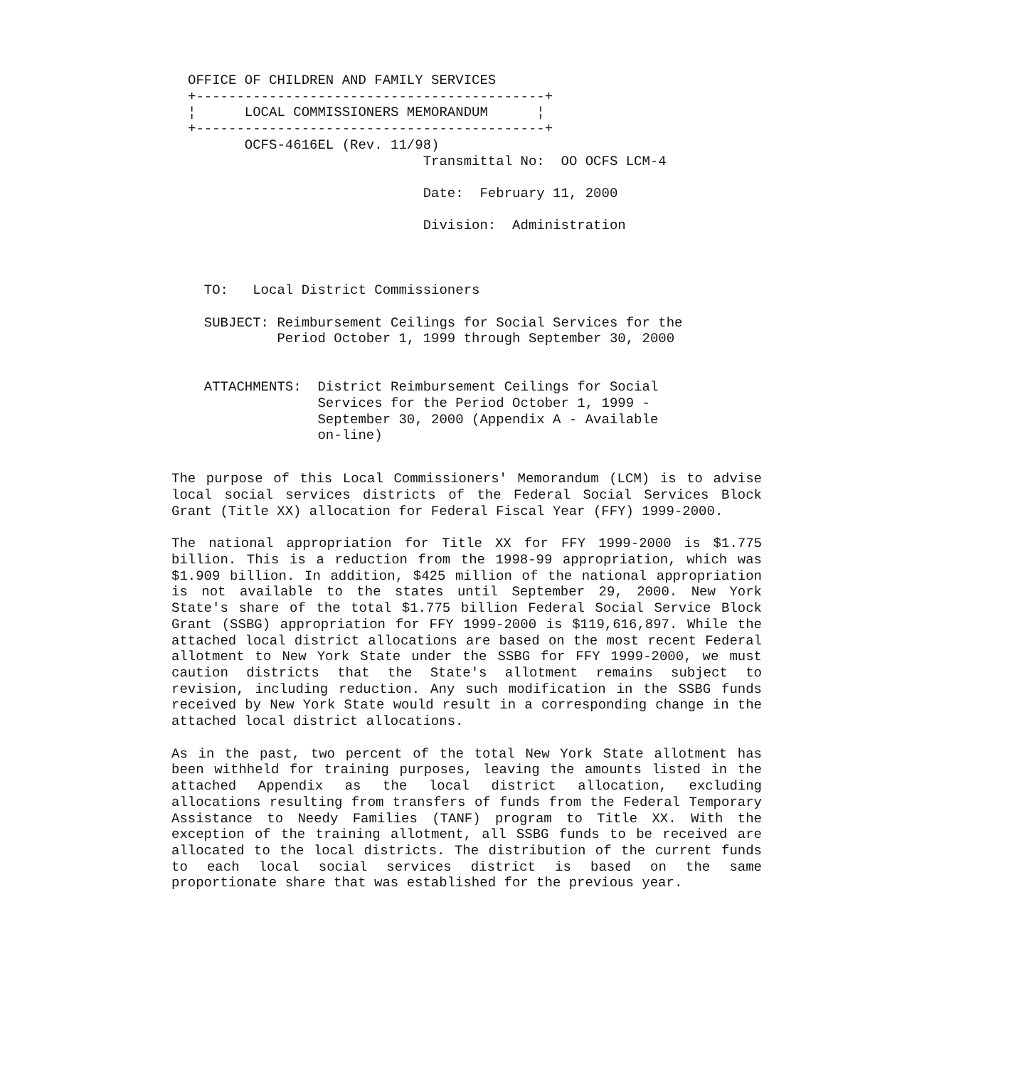OFFICE OF CHILDREN AND FAMILY SERVICES
+-------------------------------------------+
¦      LOCAL COMMISSIONERS MEMORANDUM      ¦
+-------------------------------------------+
       OCFS-4616EL (Rev. 11/98)
                             Transmittal No:  OO OCFS LCM-4

                             Date:  February 11, 2000

                             Division:  Administration



  TO:   Local District Commissioners

  SUBJECT: Reimbursement Ceilings for Social Services for the
           Period October 1, 1999 through September 30, 2000


  ATTACHMENTS:  District Reimbursement Ceilings for Social
                Services for the Period October 1, 1999 -
                September 30, 2000 (Appendix A - Available
                on-line)
The purpose of this Local Commissioners' Memorandum (LCM) is to advise local social services districts of the Federal Social Services Block Grant (Title XX) allocation for Federal Fiscal Year (FFY) 1999-2000.
The national appropriation for Title XX for FFY 1999-2000 is $1.775 billion. This is a reduction from the 1998-99 appropriation, which was $1.909 billion. In addition, $425 million of the national appropriation is not available to the states until September 29, 2000. New York State's share of the total $1.775 billion Federal Social Service Block Grant (SSBG) appropriation for FFY 1999-2000 is $119,616,897. While the attached local district allocations are based on the most recent Federal allotment to New York State under the SSBG for FFY 1999-2000, we must caution districts that the State's allotment remains subject to revision, including reduction. Any such modification in the SSBG funds received by New York State would result in a corresponding change in the attached local district allocations.
As in the past, two percent of the total New York State allotment has been withheld for training purposes, leaving the amounts listed in the attached Appendix as the local district allocation, excluding allocations resulting from transfers of funds from the Federal Temporary Assistance to Needy Families (TANF) program to Title XX. With the exception of the training allotment, all SSBG funds to be received are allocated to the local districts. The distribution of the current funds to each local social services district is based on the same proportionate share that was established for the previous year.